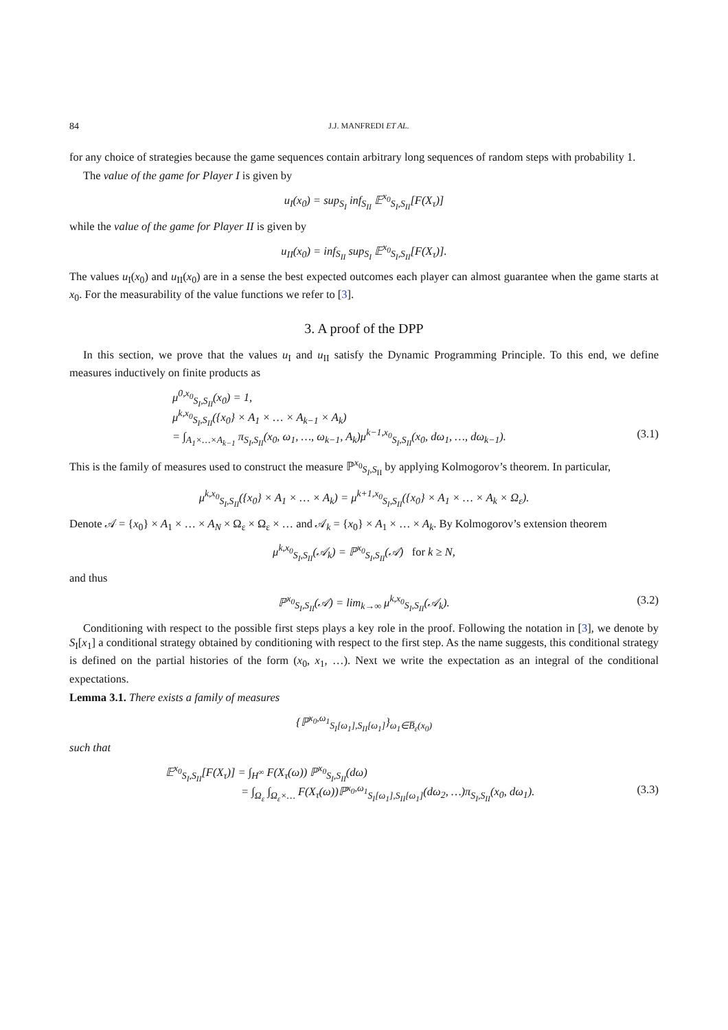84 J.J. MANFREDI ET AL.
for any choice of strategies because the game sequences contain arbitrary long sequences of random steps with probability 1.
The value of the game for Player I is given by
u<sub>I</sub>(x<sub>0</sub>) = sup<sub>S<sub>I</sub></sub> inf<sub>S<sub>II</sub></sub> 𝔼<sup>x<sub>0</sub></sup><sub>S<sub>I</sub>,S<sub>II</sub></sub>[F(X<sub>τ</sub>)]
while the value of the game for Player II is given by
u<sub>II</sub>(x<sub>0</sub>) = inf<sub>S<sub>II</sub></sub> sup<sub>S<sub>I</sub></sub> 𝔼<sup>x<sub>0</sub></sup><sub>S<sub>I</sub>,S<sub>II</sub></sub>[F(X<sub>τ</sub>)].
The values u<sub>I</sub>(x<sub>0</sub>) and u<sub>II</sub>(x<sub>0</sub>) are in a sense the best expected outcomes each player can almost guarantee when the game starts at x<sub>0</sub>. For the measurability of the value functions we refer to [3].
3. A proof of the DPP
In this section, we prove that the values u<sub>I</sub> and u<sub>II</sub> satisfy the Dynamic Programming Principle. To this end, we define measures inductively on finite products as
μ<sup>0,x<sub>0</sub></sup><sub>S<sub>I</sub>,S<sub>II</sub></sub>(x<sub>0</sub>) = 1,
μ<sup>k,x<sub>0</sub></sup><sub>S<sub>I</sub>,S<sub>II</sub></sub>({x<sub>0</sub>} × A<sub>1</sub> × … × A<sub>k−1</sub> × A<sub>k</sub>)
= ∫<sub>A<sub>1</sub>×…×A<sub>k−1</sub></sub> π<sub>S<sub>I</sub>,S<sub>II</sub></sub>(x<sub>0</sub>, ω<sub>1</sub>, …, ω<sub>k−1</sub>, A<sub>k</sub>)μ<sup>k−1,x<sub>0</sub></sup><sub>S<sub>I</sub>,S<sub>II</sub></sub>(x<sub>0</sub>, dω<sub>1</sub>, …, dω<sub>k−1</sub>). (3.1)
This is the family of measures used to construct the measure ℙ<sup>x<sub>0</sub></sup><sub>S<sub>I</sub>,S<sub>II</sub></sub> by applying Kolmogorov’s theorem. In particular,
μ<sup>k,x<sub>0</sub></sup><sub>S<sub>I</sub>,S<sub>II</sub></sub>({x<sub>0</sub>} × A<sub>1</sub> × … × A<sub>k</sub>) = μ<sup>k+1,x<sub>0</sub></sup><sub>S<sub>I</sub>,S<sub>II</sub></sub>({x<sub>0</sub>} × A<sub>1</sub> × … × A<sub>k</sub> × Ω<sub>ε</sub>).
Denote 𝒜 = {x<sub>0</sub>} × A<sub>1</sub> × … × A<sub>N</sub> × Ω<sub>ε</sub> × Ω<sub>ε</sub> × … and 𝒜<sub>k</sub> = {x<sub>0</sub>} × A<sub>1</sub> × … × A<sub>k</sub>. By Kolmogorov’s extension theorem
μ<sup>k,x<sub>0</sub></sup><sub>S<sub>I</sub>,S<sub>II</sub></sub>(𝒜<sub>k</sub>) = ℙ<sup>x<sub>0</sub></sup><sub>S<sub>I</sub>,S<sub>II</sub></sub>(𝒜) for k ≥ N,
and thus
ℙ<sup>x<sub>0</sub></sup><sub>S<sub>I</sub>,S<sub>II</sub></sub>(𝒜) = lim<sub>k→∞</sub> μ<sup>k,x<sub>0</sub></sup><sub>S<sub>I</sub>,S<sub>II</sub></sub>(𝒜<sub>k</sub>). (3.2)
Conditioning with respect to the possible first steps plays a key role in the proof. Following the notation in [3], we denote by S<sub>I</sub>[x<sub>1</sub>] a conditional strategy obtained by conditioning with respect to the first step. As the name suggests, this conditional strategy is defined on the partial histories of the form (x<sub>0</sub>, x<sub>1</sub>, …). Next we write the expectation as an integral of the conditional expectations.
Lemma 3.1. There exists a family of measures
{ℙ<sup>x<sub>0</sub>,ω<sub>1</sub></sup><sub>S<sub>I</sub>[ω<sub>1</sub>],S<sub>II</sub>[ω<sub>1</sub>]</sub>}<sub>ω<sub>1</sub>∈B̅<sub>ε</sub>(x<sub>0</sub>)</sub>
such that
𝔼<sup>x<sub>0</sub></sup><sub>S<sub>I</sub>,S<sub>II</sub></sub>[F(X<sub>τ</sub>)] = ∫<sub>H<sup>∞</sup></sub> F(X<sub>τ</sub>(ω)) ℙ<sup>x<sub>0</sub></sup><sub>S<sub>I</sub>,S<sub>II</sub></sub>(dω)
= ∫<sub>Ω<sub>ε</sub></sub> ∫<sub>Ω<sub>ε</sub>×…</sub> F(X<sub>τ</sub>(ω))ℙ<sup>x<sub>0</sub>,ω<sub>1</sub></sup><sub>S<sub>I</sub>[ω<sub>1</sub>],S<sub>II</sub>[ω<sub>1</sub>]</sub>(dω<sub>2</sub>, …)π<sub>S<sub>I</sub>,S<sub>II</sub></sub>(x<sub>0</sub>, dω<sub>1</sub>). (3.3)